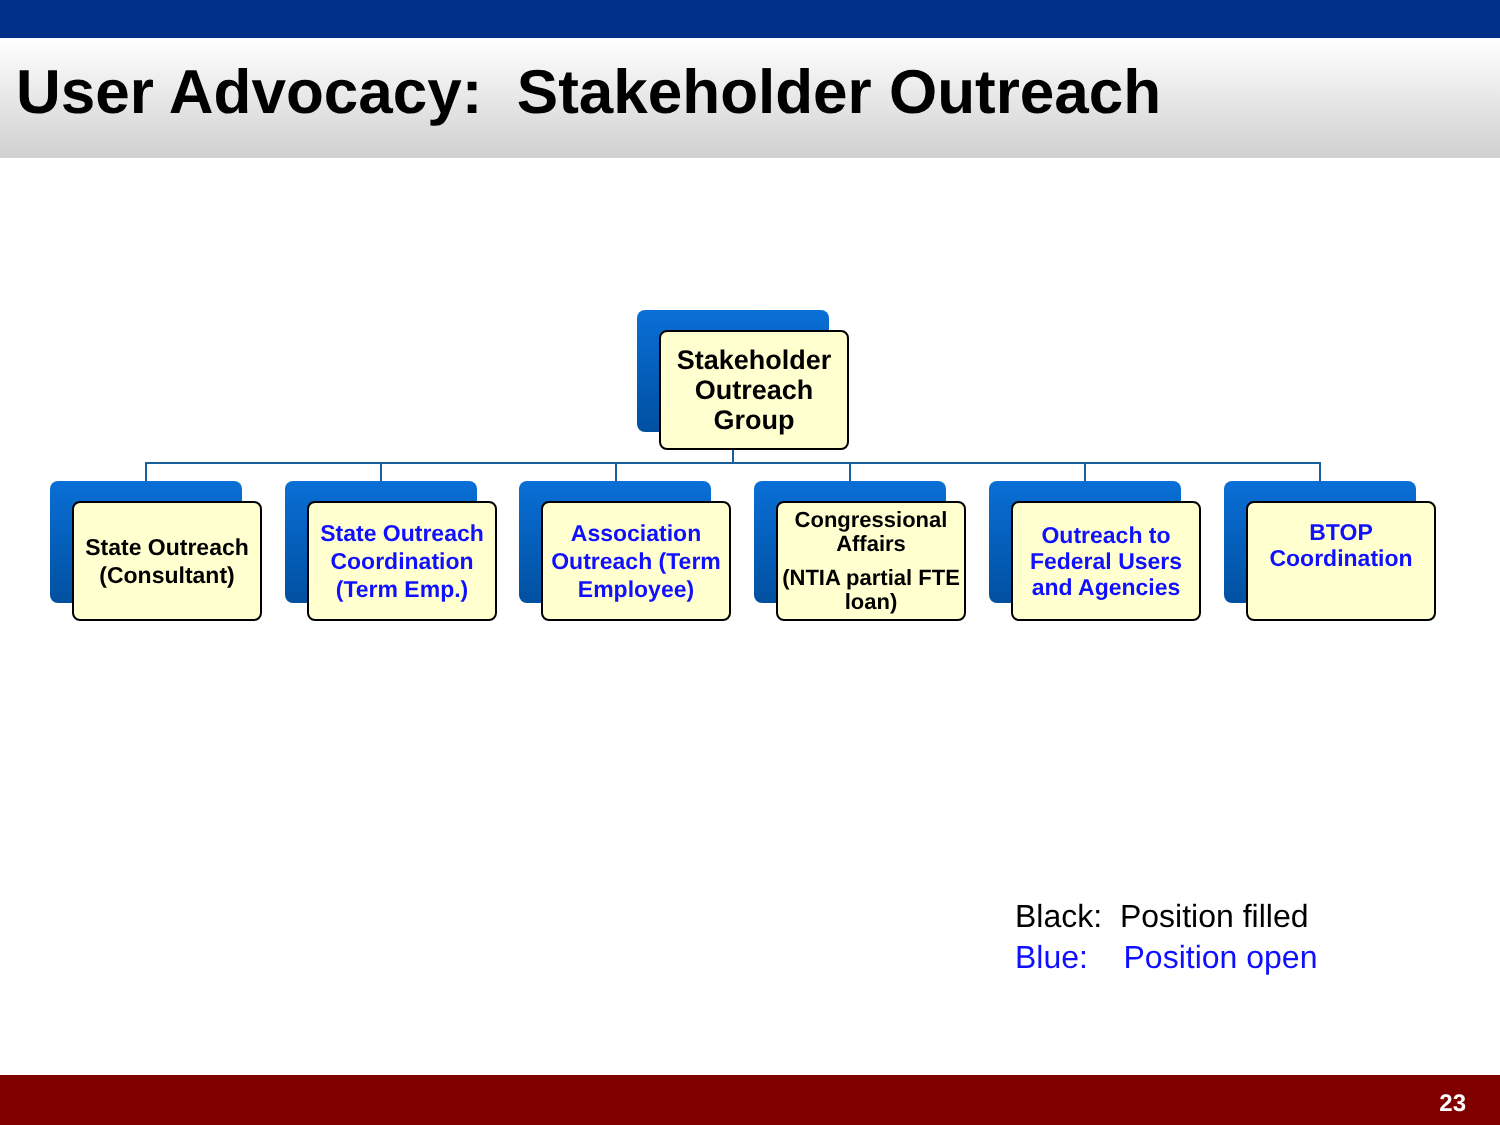User Advocacy: Stakeholder Outreach
Stakeholder Outreach Group
State Outreach (Consultant)
State Outreach Coordination (Term Emp.)
Association Outreach (Term Employee)
Congressional Affairs
(NTIA partial FTE loan)
Outreach to Federal Users and Agencies
BTOP Coordination
Black: Position filled
Blue: Position open
23